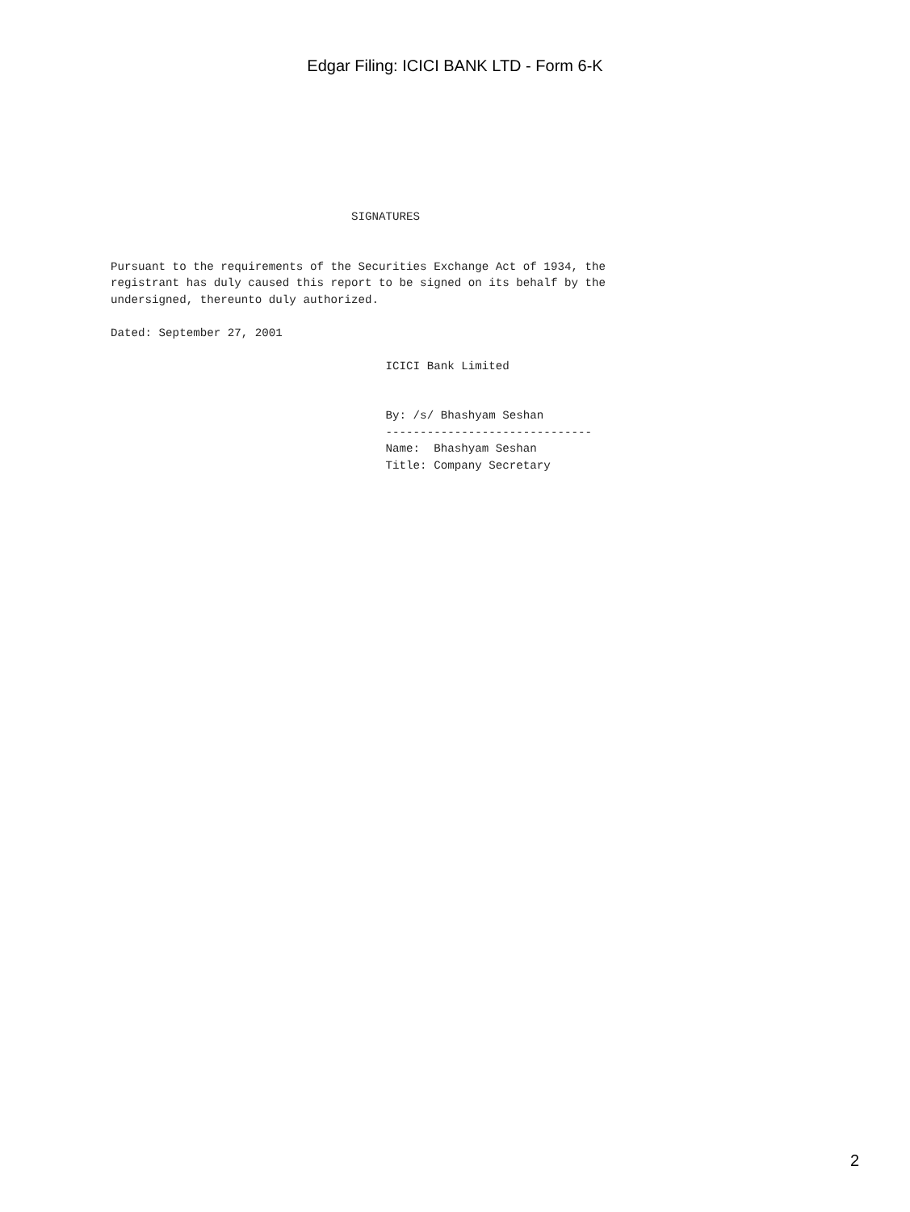Edgar Filing: ICICI BANK LTD - Form 6-K
                                   SIGNATURES


Pursuant to the requirements of the Securities Exchange Act of 1934, the
registrant has duly caused this report to be signed on its behalf by the
undersigned, thereunto duly authorized.

Dated: September 27, 2001

                                        ICICI Bank Limited


                                        By: /s/ Bhashyam Seshan
                                        ------------------------------
                                        Name:  Bhashyam Seshan
                                        Title: Company Secretary
2